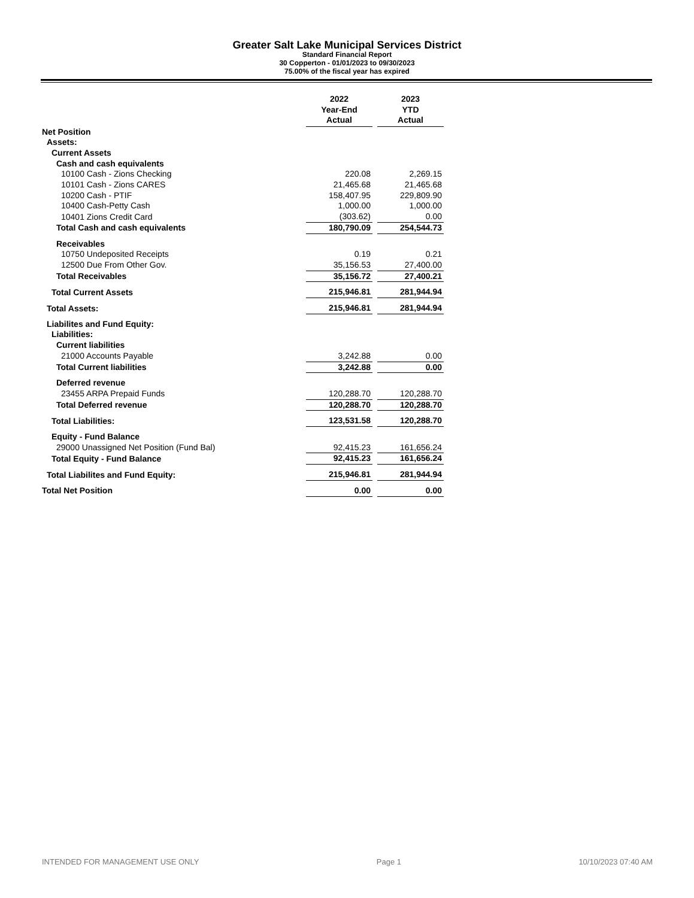Greater Salt Lake Municipal Services District
Standard Financial Report
30 Copperton - 01/01/2023 to 09/30/2023
75.00% of the fiscal year has expired
| | 2022 Year-End Actual | 2023 YTD Actual |
| Net Position | | |
| Assets: | | |
| Current Assets | | |
| Cash and cash equivalents | | |
| 10100 Cash - Zions Checking | 220.08 | 2,269.15 |
| 10101 Cash - Zions CARES | 21,465.68 | 21,465.68 |
| 10200 Cash - PTIF | 158,407.95 | 229,809.90 |
| 10400 Cash-Petty Cash | 1,000.00 | 1,000.00 |
| 10401 Zions Credit Card | (303.62) | 0.00 |
| Total Cash and cash equivalents | 180,790.09 | 254,544.73 |
| Receivables | | |
| 10750 Undeposited Receipts | 0.19 | 0.21 |
| 12500 Due From Other Gov. | 35,156.53 | 27,400.00 |
| Total Receivables | 35,156.72 | 27,400.21 |
| Total Current Assets | 215,946.81 | 281,944.94 |
| Total Assets: | 215,946.81 | 281,944.94 |
| Liabilites and Fund Equity: | | |
| Liabilities: | | |
| Current liabilities | | |
| 21000 Accounts Payable | 3,242.88 | 0.00 |
| Total Current liabilities | 3,242.88 | 0.00 |
| Deferred revenue | | |
| 23455 ARPA Prepaid Funds | 120,288.70 | 120,288.70 |
| Total Deferred revenue | 120,288.70 | 120,288.70 |
| Total Liabilities: | 123,531.58 | 120,288.70 |
| Equity - Fund Balance | | |
| 29000 Unassigned Net Position (Fund Bal) | 92,415.23 | 161,656.24 |
| Total Equity - Fund Balance | 92,415.23 | 161,656.24 |
| Total Liabilites and Fund Equity: | 215,946.81 | 281,944.94 |
| Total Net Position | 0.00 | 0.00 |
INTENDED FOR MANAGEMENT USE ONLY Page 1 10/10/2023 07:40 AM